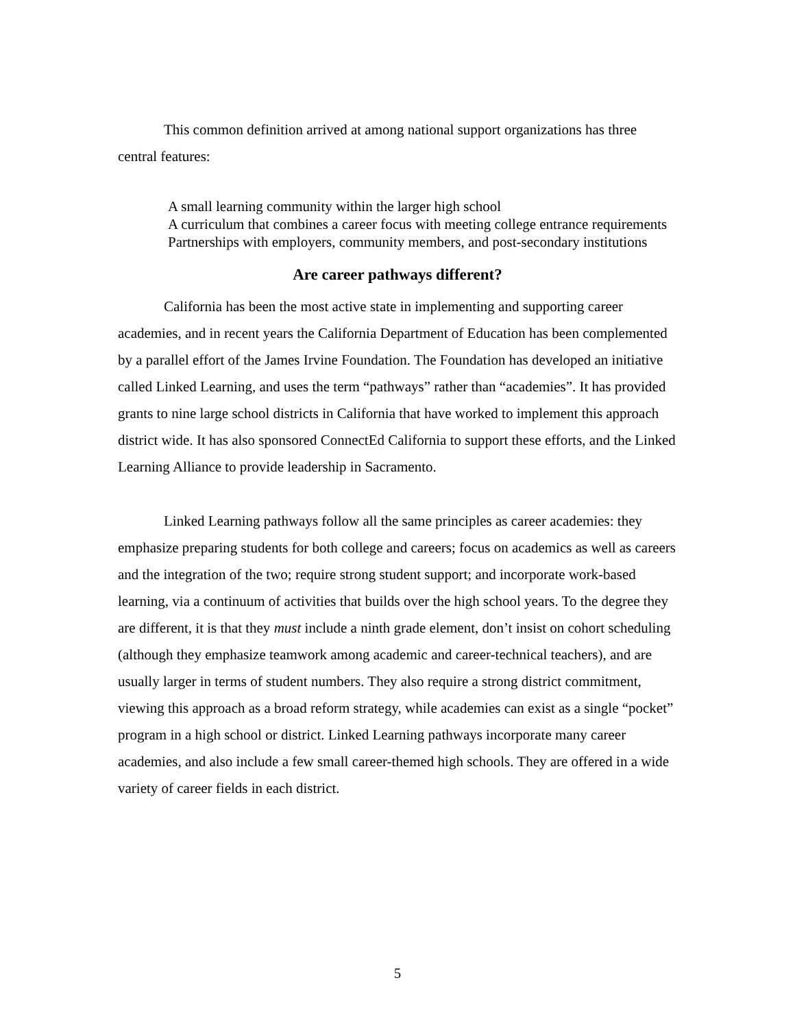This common definition arrived at among national support organizations has three central features:
A small learning community within the larger high school
A curriculum that combines a career focus with meeting college entrance requirements
Partnerships with employers, community members, and post-secondary institutions
Are career pathways different?
California has been the most active state in implementing and supporting career academies, and in recent years the California Department of Education has been complemented by a parallel effort of the James Irvine Foundation. The Foundation has developed an initiative called Linked Learning, and uses the term “pathways” rather than “academies”. It has provided grants to nine large school districts in California that have worked to implement this approach district wide. It has also sponsored ConnectEd California to support these efforts, and the Linked Learning Alliance to provide leadership in Sacramento.
Linked Learning pathways follow all the same principles as career academies: they emphasize preparing students for both college and careers; focus on academics as well as careers and the integration of the two; require strong student support; and incorporate work-based learning, via a continuum of activities that builds over the high school years. To the degree they are different, it is that they must include a ninth grade element, don’t insist on cohort scheduling (although they emphasize teamwork among academic and career-technical teachers), and are usually larger in terms of student numbers. They also require a strong district commitment, viewing this approach as a broad reform strategy, while academies can exist as a single “pocket” program in a high school or district. Linked Learning pathways incorporate many career academies, and also include a few small career-themed high schools. They are offered in a wide variety of career fields in each district.
5